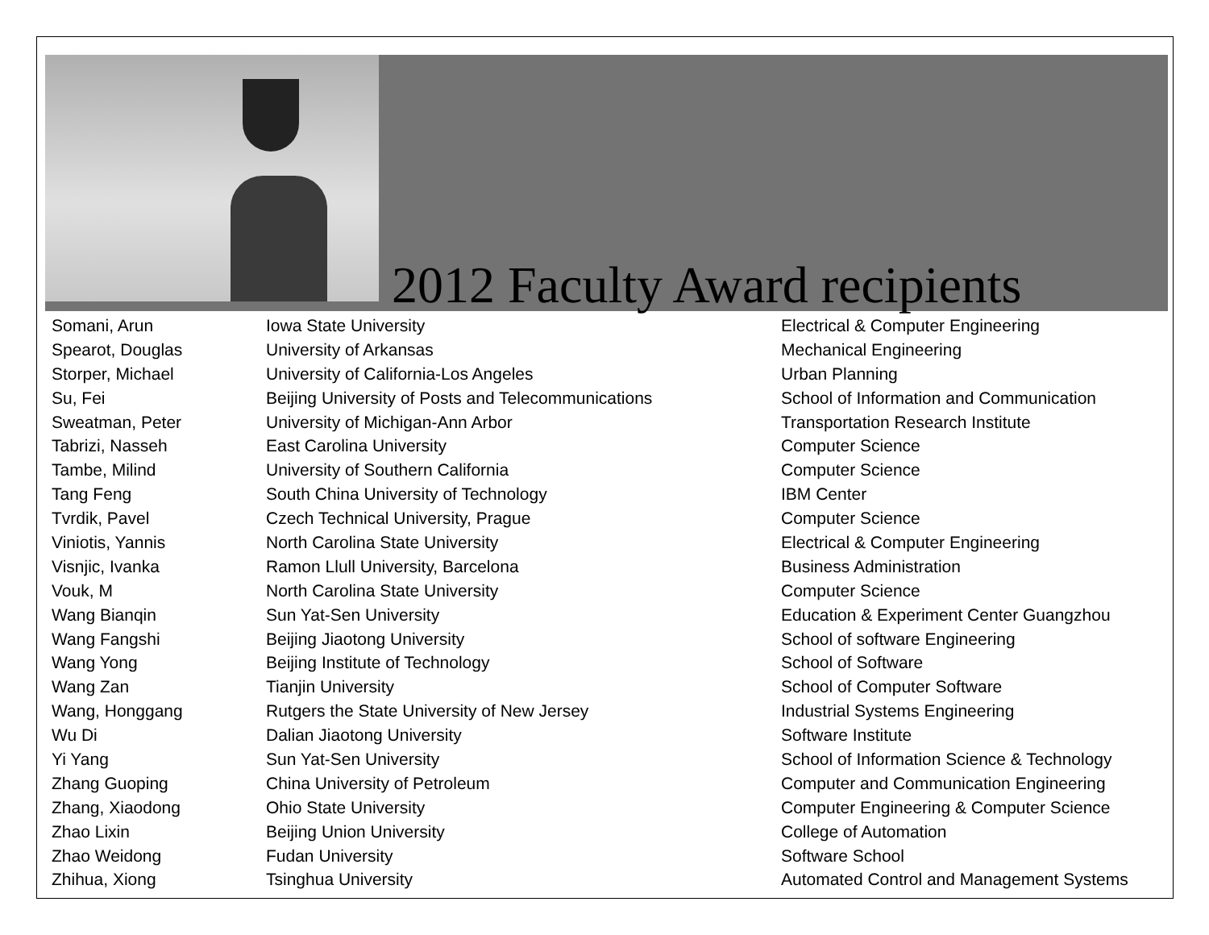2012 Faculty Award recipients
| Somani, Arun | Iowa State University | Electrical & Computer Engineering |
| Spearot, Douglas | University of Arkansas | Mechanical Engineering |
| Storper, Michael | University of California-Los Angeles | Urban Planning |
| Su, Fei | Beijing University of Posts and Telecommunications | School of Information and Communication |
| Sweatman, Peter | University of Michigan-Ann Arbor | Transportation Research Institute |
| Tabrizi, Nasseh | East Carolina University | Computer Science |
| Tambe, Milind | University of Southern California | Computer Science |
| Tang Feng | South China University of Technology | IBM Center |
| Tvrdik, Pavel | Czech Technical University, Prague | Computer Science |
| Viniotis, Yannis | North Carolina State University | Electrical & Computer Engineering |
| Visnjic, Ivanka | Ramon Llull University, Barcelona | Business Administration |
| Vouk, M | North Carolina State University | Computer Science |
| Wang Bianqin | Sun Yat-Sen University | Education & Experiment Center Guangzhou |
| Wang Fangshi | Beijing Jiaotong University | School of software Engineering |
| Wang Yong | Beijing Institute of Technology | School of Software |
| Wang Zan | Tianjin University | School of Computer Software |
| Wang, Honggang | Rutgers the State University of New Jersey | Industrial Systems Engineering |
| Wu Di | Dalian Jiaotong University | Software Institute |
| Yi Yang | Sun Yat-Sen University | School of Information Science & Technology |
| Zhang Guoping | China University of Petroleum | Computer and Communication Engineering |
| Zhang, Xiaodong | Ohio State University | Computer Engineering & Computer Science |
| Zhao Lixin | Beijing Union University | College of Automation |
| Zhao Weidong | Fudan University | Software School |
| Zhihua, Xiong | Tsinghua University | Automated Control and Management Systems |